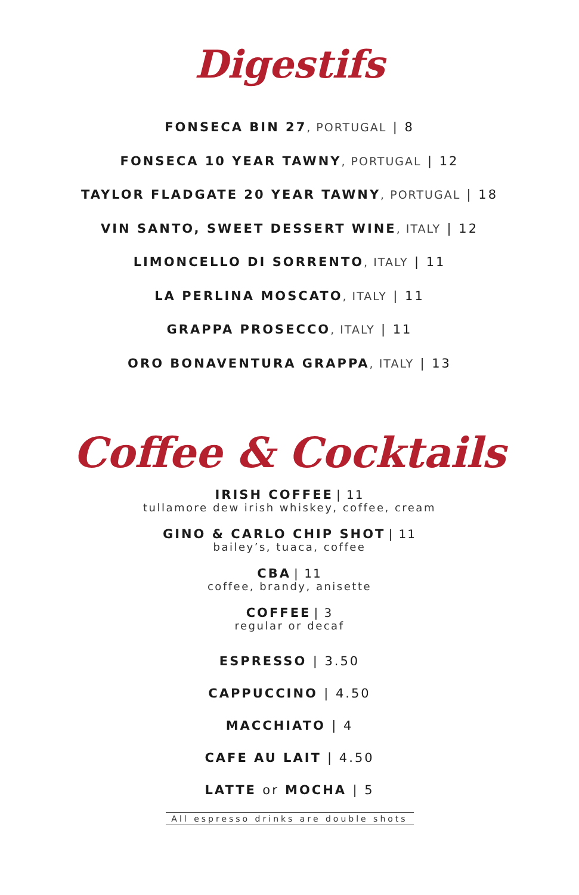Digestifs
FONSECA BIN 27, PORTUGAL | 8
FONSECA 10 YEAR TAWNY, PORTUGAL | 12
TAYLOR FLADGATE 20 YEAR TAWNY, PORTUGAL | 18
VIN SANTO, SWEET DESSERT WINE, ITALY | 12
LIMONCELLO DI SORRENTO, ITALY | 11
LA PERLINA MOSCATO, ITALY | 11
GRAPPA PROSECCO, ITALY | 11
ORO BONAVENTURA GRAPPA, ITALY | 13
Coffee & Cocktails
IRISH COFFEE | 11
tullamore dew irish whiskey, coffee, cream
GINO & CARLO CHIP SHOT | 11
bailey’s, tuaca, coffee
CBA | 11
coffee, brandy, anisette
COFFEE | 3
regular or decaf
ESPRESSO | 3.50
CAPPUCCINO | 4.50
MACCHIATO | 4
CAFE AU LAIT | 4.50
LATTE or MOCHA | 5
All espresso drinks are double shots